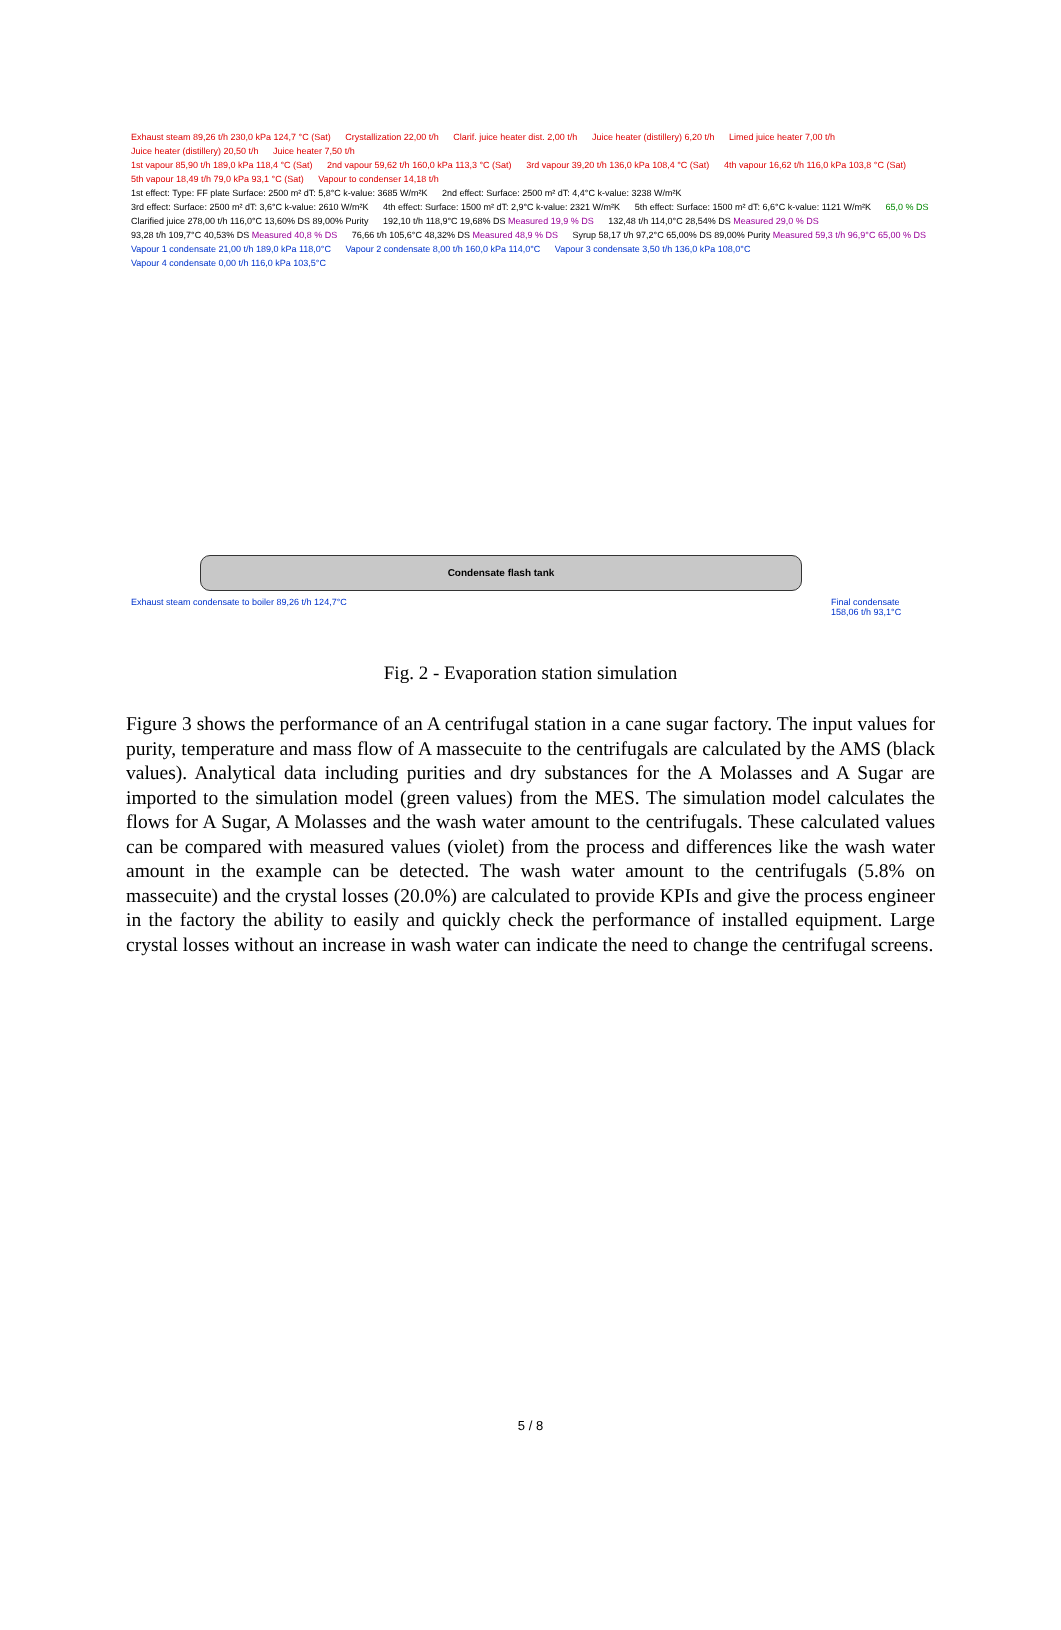Exhaust steam 89,26 t/h 230,0 kPa 124,7 °C (Sat) Crystallization 22,00 t/h Clarif. juice heater dist. 2,00 t/h Juice heater (distillery) 6,20 t/h Limed juice heater 7,00 t/h Juice heater (distillery) 20,50 t/h Juice heater 7,50 t/h
1st vapour 85,90 t/h 189,0 kPa 118,4 °C (Sat) 2nd vapour 59,62 t/h 160,0 kPa 113,3 °C (Sat) 3rd vapour 39,20 t/h 136,0 kPa 108,4 °C (Sat) 4th vapour 16,62 t/h 116,0 kPa 103,8 °C (Sat) 5th vapour 18,49 t/h 79,0 kPa 93,1 °C (Sat) Vapour to condenser 14,18 t/h
1st effect: Type: FF plate Surface: 2500 m² dT: 5,8°C k-value: 3685 W/m²K 2nd effect: Surface: 2500 m² dT: 4,4°C k-value: 3238 W/m²K 3rd effect: Surface: 2500 m² dT: 3,6°C k-value: 2610 W/m²K 4th effect: Surface: 1500 m² dT: 2,9°C k-value: 2321 W/m²K 5th effect: Surface: 1500 m² dT: 6,6°C k-value: 1121 W/m²K 65,0 % DS
Clarified juice 278,00 t/h 116,0°C 13,60% DS 89,00% Purity 192,10 t/h 118,9°C 19,68% DS Measured 19,9 % DS 132,48 t/h 114,0°C 28,54% DS Measured 29,0 % DS 93,28 t/h 109,7°C 40,53% DS Measured 40,8 % DS 76,66 t/h 105,6°C 48,32% DS Measured 48,9 % DS Syrup 58,17 t/h 97,2°C 65,00% DS 89,00% Purity Measured 59,3 t/h 96,9°C 65,00 % DS
Vapour 1 condensate 21,00 t/h 189,0 kPa 118,0°C Vapour 2 condensate 8,00 t/h 160,0 kPa 114,0°C Vapour 3 condensate 3,50 t/h 136,0 kPa 108,0°C Vapour 4 condensate 0,00 t/h 116,0 kPa 103,5°C
Condensate flash tank
Exhaust steam condensate to boiler 89,26 t/h 124,7°C
Final condensate 158,06 t/h 93,1°C
Fig. 2 - Evaporation station simulation
Figure 3 shows the performance of an A centrifugal station in a cane sugar factory. The input values for purity, temperature and mass flow of A massecuite to the centrifugals are calculated by the AMS (black values). Analytical data including purities and dry substances for the A Molasses and A Sugar are imported to the simulation model (green values) from the MES. The simulation model calculates the flows for A Sugar, A Molasses and the wash water amount to the centrifugals. These calculated values can be compared with measured values (violet) from the process and differences like the wash water amount in the example can be detected. The wash water amount to the centrifugals (5.8% on massecuite) and the crystal losses (20.0%) are calculated to provide KPIs and give the process engineer in the factory the ability to easily and quickly check the performance of installed equipment. Large crystal losses without an increase in wash water can indicate the need to change the centrifugal screens.
5 / 8